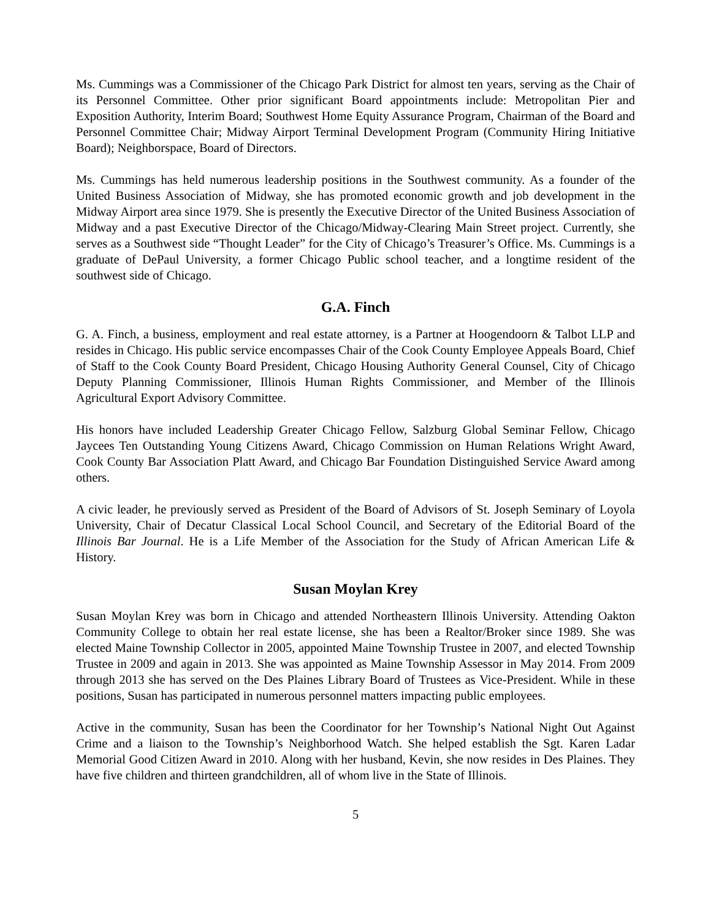Ms. Cummings was a Commissioner of the Chicago Park District for almost ten years, serving as the Chair of its Personnel Committee. Other prior significant Board appointments include: Metropolitan Pier and Exposition Authority, Interim Board; Southwest Home Equity Assurance Program, Chairman of the Board and Personnel Committee Chair; Midway Airport Terminal Development Program (Community Hiring Initiative Board); Neighborspace, Board of Directors.
Ms. Cummings has held numerous leadership positions in the Southwest community. As a founder of the United Business Association of Midway, she has promoted economic growth and job development in the Midway Airport area since 1979. She is presently the Executive Director of the United Business Association of Midway and a past Executive Director of the Chicago/Midway-Clearing Main Street project. Currently, she serves as a Southwest side “Thought Leader” for the City of Chicago’s Treasurer’s Office. Ms. Cummings is a graduate of DePaul University, a former Chicago Public school teacher, and a longtime resident of the southwest side of Chicago.
G.A. Finch
G. A. Finch, a business, employment and real estate attorney, is a Partner at Hoogendoorn & Talbot LLP and resides in Chicago. His public service encompasses Chair of the Cook County Employee Appeals Board, Chief of Staff to the Cook County Board President, Chicago Housing Authority General Counsel, City of Chicago Deputy Planning Commissioner, Illinois Human Rights Commissioner, and Member of the Illinois Agricultural Export Advisory Committee.
His honors have included Leadership Greater Chicago Fellow, Salzburg Global Seminar Fellow, Chicago Jaycees Ten Outstanding Young Citizens Award, Chicago Commission on Human Relations Wright Award, Cook County Bar Association Platt Award, and Chicago Bar Foundation Distinguished Service Award among others.
A civic leader, he previously served as President of the Board of Advisors of St. Joseph Seminary of Loyola University, Chair of Decatur Classical Local School Council, and Secretary of the Editorial Board of the Illinois Bar Journal. He is a Life Member of the Association for the Study of African American Life & History.
Susan Moylan Krey
Susan Moylan Krey was born in Chicago and attended Northeastern Illinois University. Attending Oakton Community College to obtain her real estate license, she has been a Realtor/Broker since 1989. She was elected Maine Township Collector in 2005, appointed Maine Township Trustee in 2007, and elected Township Trustee in 2009 and again in 2013. She was appointed as Maine Township Assessor in May 2014. From 2009 through 2013 she has served on the Des Plaines Library Board of Trustees as Vice-President. While in these positions, Susan has participated in numerous personnel matters impacting public employees.
Active in the community, Susan has been the Coordinator for her Township’s National Night Out Against Crime and a liaison to the Township’s Neighborhood Watch. She helped establish the Sgt. Karen Ladar Memorial Good Citizen Award in 2010. Along with her husband, Kevin, she now resides in Des Plaines. They have five children and thirteen grandchildren, all of whom live in the State of Illinois.
5